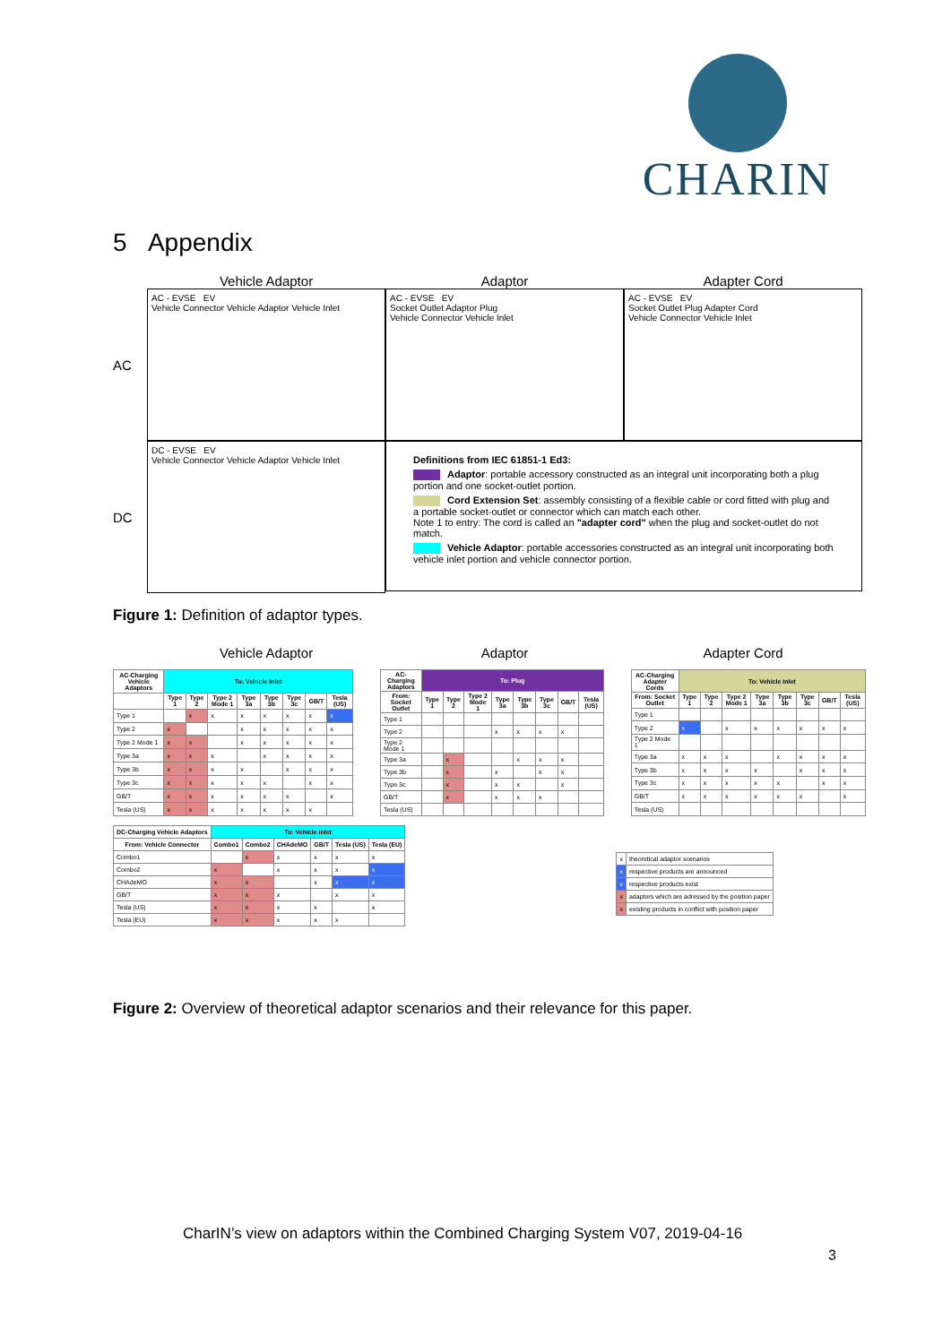CHARIN
5 Appendix
Vehicle Adaptor Adaptor Adapter Cord
AC
AC - EVSE EV
Vehicle Connector Vehicle Adaptor Vehicle Inlet
AC - EVSE EV
Socket Outlet Adaptor Plug
Vehicle Connector Vehicle Inlet
AC - EVSE EV
Socket Outlet Plug Adapter Cord
Vehicle Connector Vehicle Inlet
DC
DC - EVSE EV
Vehicle Connector Vehicle Adaptor Vehicle Inlet
Definitions from IEC 61851-1 Ed3:
Adaptor: portable accessory constructed as an integral unit incorporating both a plug portion and one socket-outlet portion.
Cord Extension Set: assembly consisting of a flexible cable or cord fitted with plug and a portable socket-outlet or connector which can match each other.
Note 1 to entry: The cord is called an "adapter cord" when the plug and socket-outlet do not match.
Vehicle Adaptor: portable accessories constructed as an integral unit incorporating both vehicle inlet portion and vehicle connector portion.
Figure 1: Definition of adaptor types.
Vehicle Adaptor Adaptor Adapter Cord
| AC-Charging Vehicle Adaptors | To: Vehicle Inlet | | | | | | | |
| --- | --- | --- | --- | --- | --- | --- | --- | --- |
| | Type 1 | Type 2 | Type 2 Mode 1 | Type 3a | Type 3b | Type 3c | GB/T | Tesla (US) |
| Type 1 | | x | x | x | x | x | x | x |
| Type 2 | x | | | x | x | x | x | x |
| Type 2 Mode 1 | x | x | | x | x | x | x | x |
| Type 3a | x | x | x | | x | x | x | x |
| Type 3b | x | x | x | x | | x | x | x |
| Type 3c | x | x | x | x | x | | x | x |
| GB/T | x | x | x | x | x | x | | x |
| Tesla (US) | x | x | x | x | x | x | x | |
| AC-Charging Adaptors | To: Plug | | | | | | | |
| --- | --- | --- | --- | --- | --- | --- | --- | --- |
| From: Socket Outlet | Type 1 | Type 2 | Type 2 Mode 1 | Type 3a | Type 3b | Type 3c | GB/T | Tesla (US) |
| Type 1 | | | | | | | | |
| Type 2 | | | | x | x | x | x | |
| Type 2 Mode 1 | | | | | | | | |
| Type 3a | | x | | | x | x | x | |
| Type 3b | | x | | x | | x | x | |
| Type 3c | | x | | x | x | | x | |
| GB/T | | x | | x | x | x | | |
| Tesla (US) | | | | | | | | |
| AC-Charging Adapter Cords | To: Vehicle Inlet | | | | | | | |
| --- | --- | --- | --- | --- | --- | --- | --- | --- |
| From: Socket Outlet | Type 1 | Type 2 | Type 2 Mode 1 | Type 3a | Type 3b | Type 3c | GB/T | Tesla (US) |
| Type 1 | | | | | | | | |
| Type 2 | x | | x | x | x | x | x | x |
| Type 2 Mode 1 | | | | | | | | |
| Type 3a | x | x | x | | x | x | x | x |
| Type 3b | x | x | x | x | | x | x | x |
| Type 3c | x | x | x | x | x | | x | x |
| GB/T | x | x | x | x | x | x | | x |
| Tesla (US) | | | | | | | | |
| DC-Charging Vehicle Adaptors | To: Vehicle Inlet | | | | | |
| --- | --- | --- | --- | --- | --- | --- |
| From: Vehicle Connector | Combo1 | Combo2 | CHAdeMO | GB/T | Tesla (US) | Tesla (EU) |
| Combo1 | | x | x | x | x | x |
| Combo2 | x | | x | x | x | x |
| CHAdeMO | x | x | | x | x | x |
| GB/T | x | x | x | | x | x |
| Tesla (US) | x | x | x | x | | x |
| Tesla (EU) | x | x | x | x | x | |
| x | theoretical adaptor scenarios |
| x | respective products are announced |
| x | respective products exist |
| x | adaptors which are adressed by the position paper |
| x | existing products in conflict with position paper |
Figure 2: Overview of theoretical adaptor scenarios and their relevance for this paper.
CharIN’s view on adaptors within the Combined Charging System V07, 2019-04-16
3